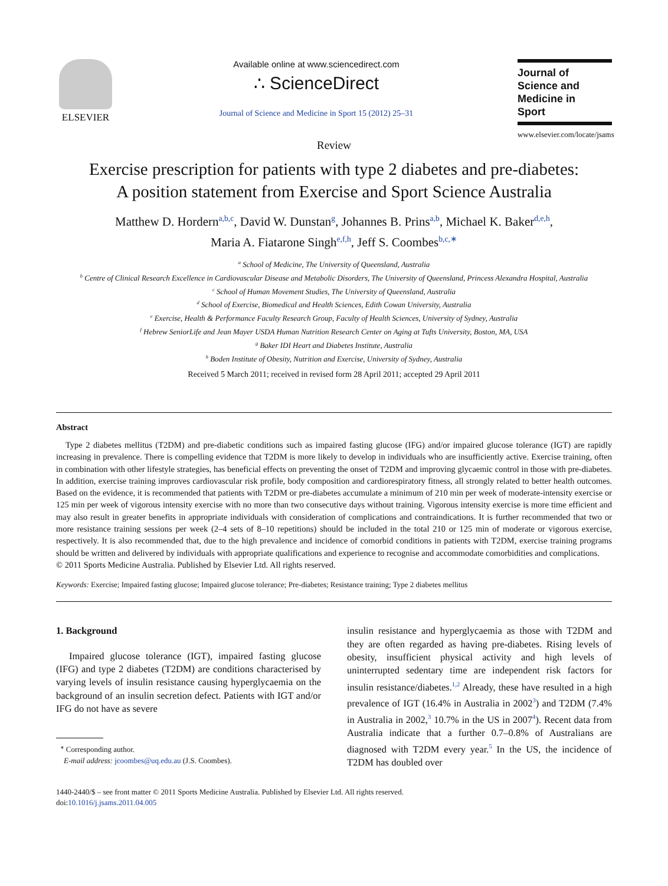ELSEVIER Available online at www.sciencedirect.com
∴ ScienceDirect
Journal of Science and Medicine in Sport 15 (2012) 25–31
Journal of
Science and
Medicine in
Sport
www.elsevier.com/locate/jsams
Review
Exercise prescription for patients with type 2 diabetes and pre-diabetes:
A position statement from Exercise and Sport Science Australia
Matthew D. Hordern<sup>a,b,c</sup>, David W. Dunstan<sup>g</sup>, Johannes B. Prins<sup>a,b</sup>, Michael K. Baker<sup>d,e,h</sup>,
Maria A. Fiatarone Singh<sup>e,f,h</sup>, Jeff S. Coombes<sup>b,c,∗</sup>
<sup>a</sup> School of Medicine, The University of Queensland, Australia
<sup>b</sup> Centre of Clinical Research Excellence in Cardiovascular Disease and Metabolic Disorders, The University of Queensland, Princess Alexandra Hospital, Australia
<sup>c</sup> School of Human Movement Studies, The University of Queensland, Australia
<sup>d</sup> School of Exercise, Biomedical and Health Sciences, Edith Cowan University, Australia
<sup>e</sup> Exercise, Health & Performance Faculty Research Group, Faculty of Health Sciences, University of Sydney, Australia
<sup>f</sup> Hebrew SeniorLife and Jean Mayer USDA Human Nutrition Research Center on Aging at Tufts University, Boston, MA, USA
<sup>g</sup> Baker IDI Heart and Diabetes Institute, Australia
<sup>h</sup> Boden Institute of Obesity, Nutrition and Exercise, University of Sydney, Australia
Received 5 March 2011; received in revised form 28 April 2011; accepted 29 April 2011
Abstract
Type 2 diabetes mellitus (T2DM) and pre-diabetic conditions such as impaired fasting glucose (IFG) and/or impaired glucose tolerance (IGT) are rapidly increasing in prevalence. There is compelling evidence that T2DM is more likely to develop in individuals who are insufficiently active. Exercise training, often in combination with other lifestyle strategies, has beneficial effects on preventing the onset of T2DM and improving glycaemic control in those with pre-diabetes. In addition, exercise training improves cardiovascular risk profile, body composition and cardiorespiratory fitness, all strongly related to better health outcomes. Based on the evidence, it is recommended that patients with T2DM or pre-diabetes accumulate a minimum of 210 min per week of moderate-intensity exercise or 125 min per week of vigorous intensity exercise with no more than two consecutive days without training. Vigorous intensity exercise is more time efficient and may also result in greater benefits in appropriate individuals with consideration of complications and contraindications. It is further recommended that two or more resistance training sessions per week (2–4 sets of 8–10 repetitions) should be included in the total 210 or 125 min of moderate or vigorous exercise, respectively. It is also recommended that, due to the high prevalence and incidence of comorbid conditions in patients with T2DM, exercise training programs should be written and delivered by individuals with appropriate qualifications and experience to recognise and accommodate comorbidities and complications.
© 2011 Sports Medicine Australia. Published by Elsevier Ltd. All rights reserved.
Keywords: Exercise; Impaired fasting glucose; Impaired glucose tolerance; Pre-diabetes; Resistance training; Type 2 diabetes mellitus
1. Background
Impaired glucose tolerance (IGT), impaired fasting glucose (IFG) and type 2 diabetes (T2DM) are conditions characterised by varying levels of insulin resistance causing hyperglycaemia on the background of an insulin secretion defect. Patients with IGT and/or IFG do not have as severe
<sup>∗</sup> Corresponding author.
E-mail address: jcoombes@uq.edu.au (J.S. Coombes).
insulin resistance and hyperglycaemia as those with T2DM and they are often regarded as having pre-diabetes. Rising levels of obesity, insufficient physical activity and high levels of uninterrupted sedentary time are independent risk factors for insulin resistance/diabetes.<sup>1,2</sup> Already, these have resulted in a high prevalence of IGT (16.4% in Australia in 2002<sup>3</sup>) and T2DM (7.4% in Australia in 2002,<sup>3</sup> 10.7% in the US in 2007<sup>4</sup>). Recent data from Australia indicate that a further 0.7–0.8% of Australians are diagnosed with T2DM every year.<sup>5</sup> In the US, the incidence of T2DM has doubled over
1440-2440/$ – see front matter © 2011 Sports Medicine Australia. Published by Elsevier Ltd. All rights reserved.
doi:10.1016/j.jsams.2011.04.005